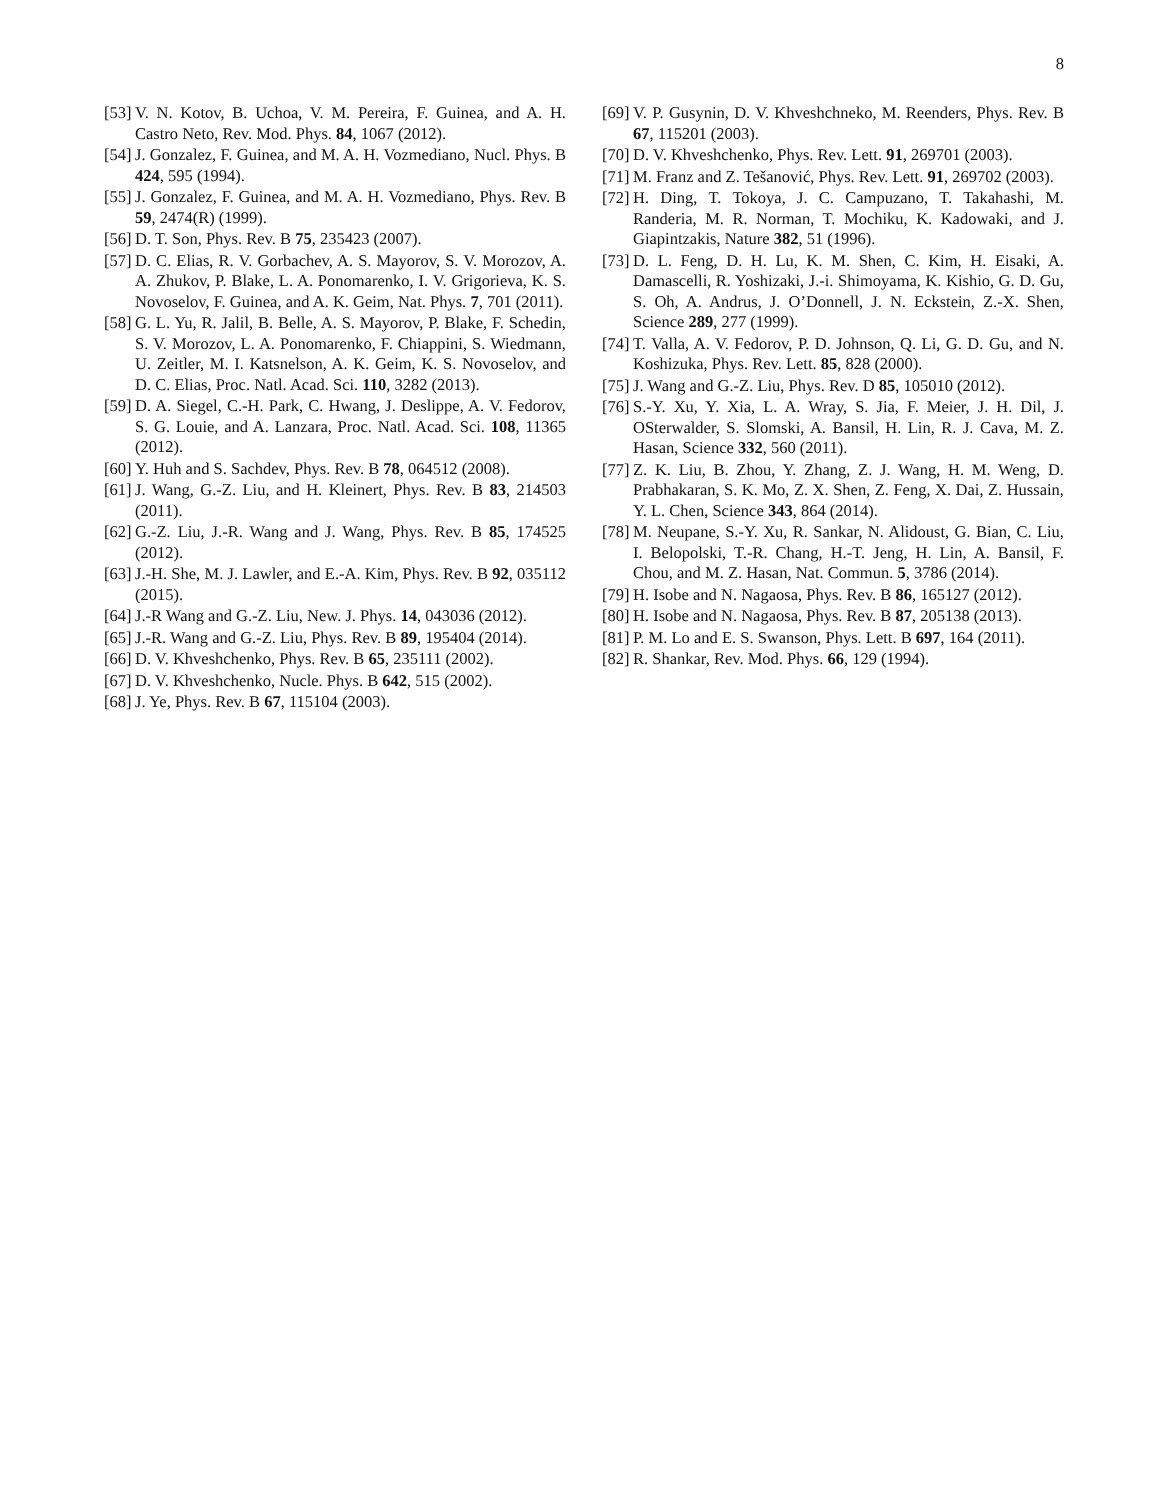8
[53] V. N. Kotov, B. Uchoa, V. M. Pereira, F. Guinea, and A. H. Castro Neto, Rev. Mod. Phys. 84, 1067 (2012).
[54] J. Gonzalez, F. Guinea, and M. A. H. Vozmediano, Nucl. Phys. B 424, 595 (1994).
[55] J. Gonzalez, F. Guinea, and M. A. H. Vozmediano, Phys. Rev. B 59, 2474(R) (1999).
[56] D. T. Son, Phys. Rev. B 75, 235423 (2007).
[57] D. C. Elias, R. V. Gorbachev, A. S. Mayorov, S. V. Morozov, A. A. Zhukov, P. Blake, L. A. Ponomarenko, I. V. Grigorieva, K. S. Novoselov, F. Guinea, and A. K. Geim, Nat. Phys. 7, 701 (2011).
[58] G. L. Yu, R. Jalil, B. Belle, A. S. Mayorov, P. Blake, F. Schedin, S. V. Morozov, L. A. Ponomarenko, F. Chiappini, S. Wiedmann, U. Zeitler, M. I. Katsnelson, A. K. Geim, K. S. Novoselov, and D. C. Elias, Proc. Natl. Acad. Sci. 110, 3282 (2013).
[59] D. A. Siegel, C.-H. Park, C. Hwang, J. Deslippe, A. V. Fedorov, S. G. Louie, and A. Lanzara, Proc. Natl. Acad. Sci. 108, 11365 (2012).
[60] Y. Huh and S. Sachdev, Phys. Rev. B 78, 064512 (2008).
[61] J. Wang, G.-Z. Liu, and H. Kleinert, Phys. Rev. B 83, 214503 (2011).
[62] G.-Z. Liu, J.-R. Wang and J. Wang, Phys. Rev. B 85, 174525 (2012).
[63] J.-H. She, M. J. Lawler, and E.-A. Kim, Phys. Rev. B 92, 035112 (2015).
[64] J.-R Wang and G.-Z. Liu, New. J. Phys. 14, 043036 (2012).
[65] J.-R. Wang and G.-Z. Liu, Phys. Rev. B 89, 195404 (2014).
[66] D. V. Khveshchenko, Phys. Rev. B 65, 235111 (2002).
[67] D. V. Khveshchenko, Nucle. Phys. B 642, 515 (2002).
[68] J. Ye, Phys. Rev. B 67, 115104 (2003).
[69] V. P. Gusynin, D. V. Khveshchneko, M. Reenders, Phys. Rev. B 67, 115201 (2003).
[70] D. V. Khveshchenko, Phys. Rev. Lett. 91, 269701 (2003).
[71] M. Franz and Z. Tešanović, Phys. Rev. Lett. 91, 269702 (2003).
[72] H. Ding, T. Tokoya, J. C. Campuzano, T. Takahashi, M. Randeria, M. R. Norman, T. Mochiku, K. Kadowaki, and J. Giapintzakis, Nature 382, 51 (1996).
[73] D. L. Feng, D. H. Lu, K. M. Shen, C. Kim, H. Eisaki, A. Damascelli, R. Yoshizaki, J.-i. Shimoyama, K. Kishio, G. D. Gu, S. Oh, A. Andrus, J. O’Donnell, J. N. Eckstein, Z.-X. Shen, Science 289, 277 (1999).
[74] T. Valla, A. V. Fedorov, P. D. Johnson, Q. Li, G. D. Gu, and N. Koshizuka, Phys. Rev. Lett. 85, 828 (2000).
[75] J. Wang and G.-Z. Liu, Phys. Rev. D 85, 105010 (2012).
[76] S.-Y. Xu, Y. Xia, L. A. Wray, S. Jia, F. Meier, J. H. Dil, J. OSterwalder, S. Slomski, A. Bansil, H. Lin, R. J. Cava, M. Z. Hasan, Science 332, 560 (2011).
[77] Z. K. Liu, B. Zhou, Y. Zhang, Z. J. Wang, H. M. Weng, D. Prabhakaran, S. K. Mo, Z. X. Shen, Z. Feng, X. Dai, Z. Hussain, Y. L. Chen, Science 343, 864 (2014).
[78] M. Neupane, S.-Y. Xu, R. Sankar, N. Alidoust, G. Bian, C. Liu, I. Belopolski, T.-R. Chang, H.-T. Jeng, H. Lin, A. Bansil, F. Chou, and M. Z. Hasan, Nat. Commun. 5, 3786 (2014).
[79] H. Isobe and N. Nagaosa, Phys. Rev. B 86, 165127 (2012).
[80] H. Isobe and N. Nagaosa, Phys. Rev. B 87, 205138 (2013).
[81] P. M. Lo and E. S. Swanson, Phys. Lett. B 697, 164 (2011).
[82] R. Shankar, Rev. Mod. Phys. 66, 129 (1994).